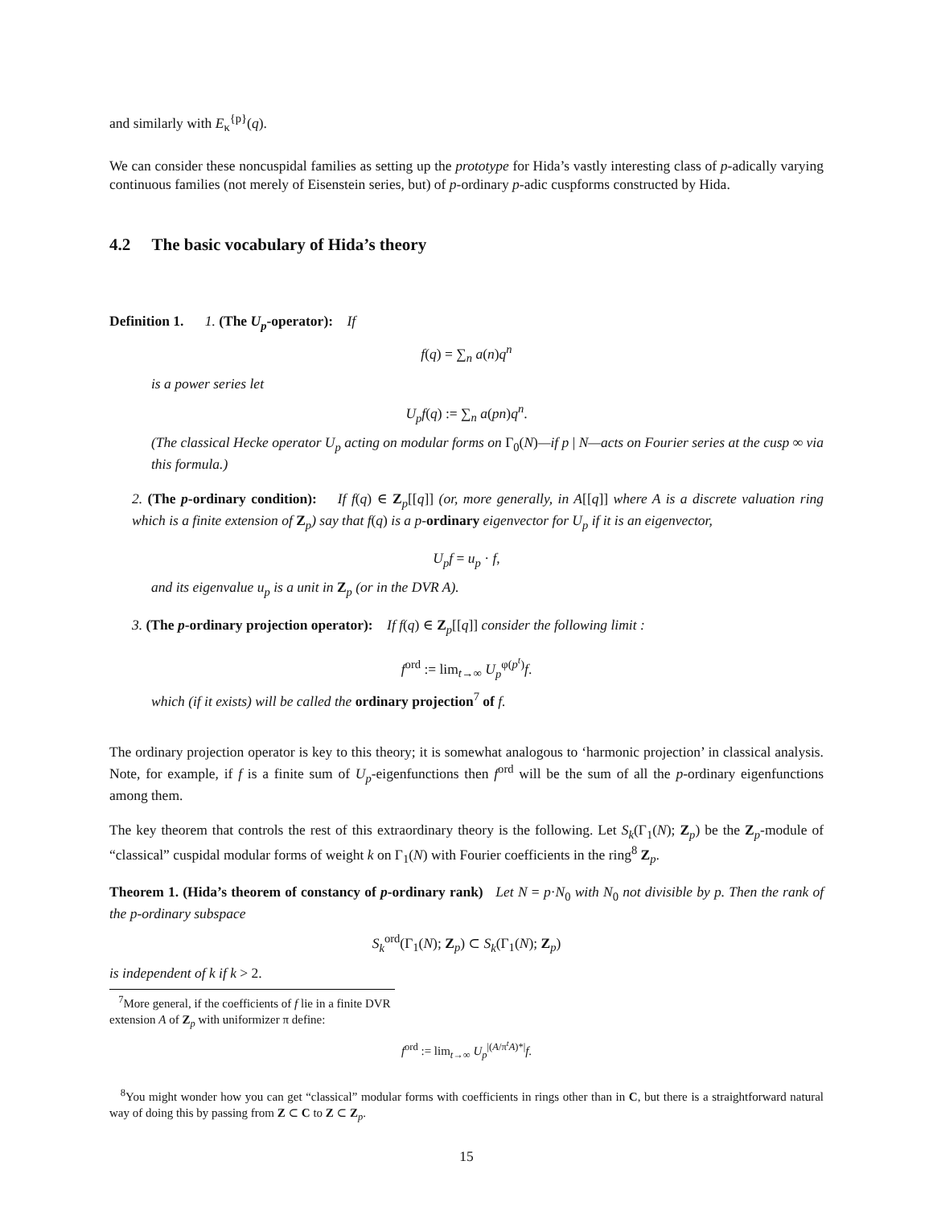and similarly with E<sub>κ</sub><sup>{p}</sup>(q).
We can consider these noncuspidal families as setting up the prototype for Hida’s vastly interesting class of p-adically varying continuous families (not merely of Eisenstein series, but) of p-ordinary p-adic cuspforms constructed by Hida.
4.2 The basic vocabulary of Hida’s theory
Definition 1. 1. (The U<sub>p</sub>-operator): If
f(q) = ∑<sub>n</sub> a(n)q<sup>n</sup>
is a power series let
U<sub>p</sub>f(q) := ∑<sub>n</sub> a(pn)q<sup>n</sup>.
(The classical Hecke operator U<sub>p</sub> acting on modular forms on Γ<sub>0</sub>(N)—if p | N—acts on Fourier series at the cusp ∞ via this formula.)
2. (The p-ordinary condition): If f(q) ∈ Z<sub>p</sub>[[q]] (or, more generally, in A[[q]] where A is a discrete valuation ring which is a finite extension of Z<sub>p</sub>) say that f(q) is a p-ordinary eigenvector for U<sub>p</sub> if it is an eigenvector,
U<sub>p</sub>f = u<sub>p</sub> · f,
and its eigenvalue u<sub>p</sub> is a unit in Z<sub>p</sub> (or in the DVR A).
3. (The p-ordinary projection operator): If f(q) ∈ Z<sub>p</sub>[[q]] consider the following limit :
f<sup>ord</sup> := lim<sub>t→∞</sub> U<sub>p</sub><sup>φ(p<sup>t</sup>)</sup>f.
which (if it exists) will be called the ordinary projection<sup>7</sup> of f.
The ordinary projection operator is key to this theory; it is somewhat analogous to ‘harmonic projection’ in classical analysis. Note, for example, if f is a finite sum of U<sub>p</sub>-eigenfunctions then f<sup>ord</sup> will be the sum of all the p-ordinary eigenfunctions among them.
The key theorem that controls the rest of this extraordinary theory is the following. Let S<sub>k</sub>(Γ<sub>1</sub>(N); Z<sub>p</sub>) be the Z<sub>p</sub>-module of “classical” cuspidal modular forms of weight k on Γ<sub>1</sub>(N) with Fourier coefficients in the ring<sup>8</sup> Z<sub>p</sub>.
Theorem 1. (Hida’s theorem of constancy of p-ordinary rank) Let N = p·N<sub>0</sub> with N<sub>0</sub> not divisible by p. Then the rank of the p-ordinary subspace
S<sub>k</sub><sup>ord</sup>(Γ<sub>1</sub>(N); Z<sub>p</sub>) ⊂ S<sub>k</sub>(Γ<sub>1</sub>(N); Z<sub>p</sub>)
is independent of k if k > 2.
<sup>7</sup> More general, if the coefficients of f lie in a finite DVR extension A of Z<sub>p</sub> with uniformizer π define:
f<sup>ord</sup> := lim<sub>t→∞</sub> U<sub>p</sub><sup>|(A/π<sup>t</sup>A)*|</sup>f.
<sup>8</sup> You might wonder how you can get “classical” modular forms with coefficients in rings other than in C, but there is a straightforward natural way of doing this by passing from Z ⊂ C to Z ⊂ Z<sub>p</sub>.
15